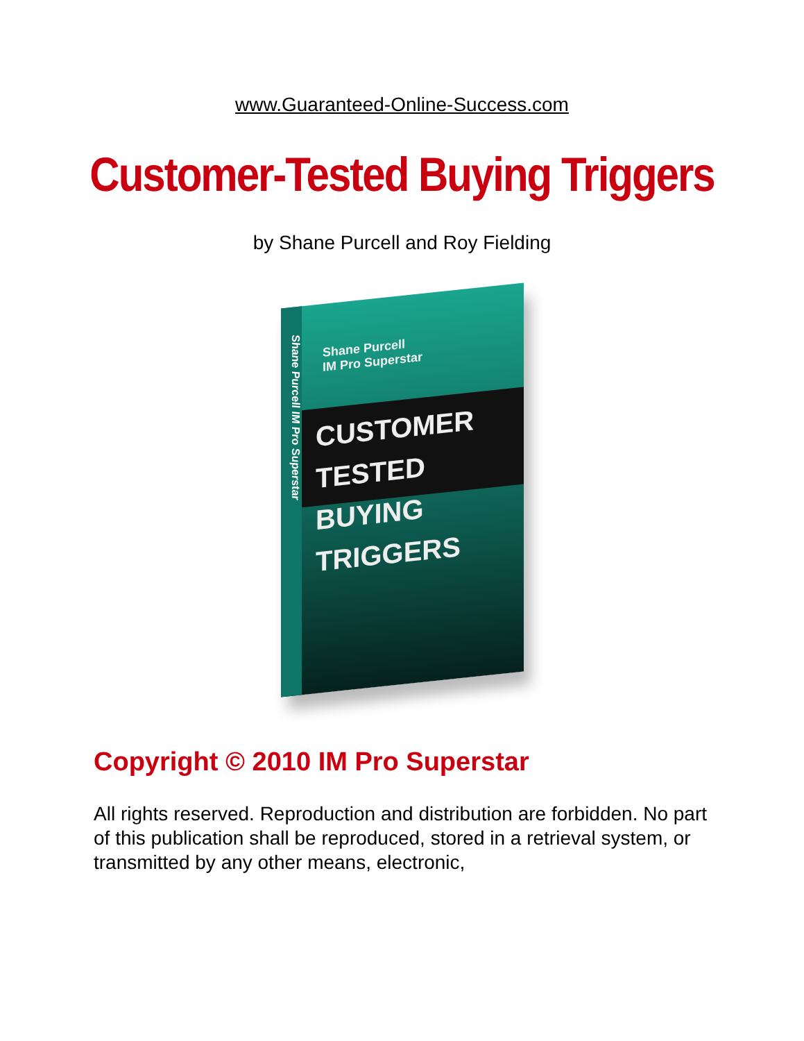www.Guaranteed-Online-Success.com
Customer-Tested Buying Triggers
by Shane Purcell and Roy Fielding
Shane Purcell IM Pro Superstar
Shane Purcell
IM Pro Superstar
CUSTOMER TESTED
BUYING TRIGGERS
Copyright © 2010 IM Pro Superstar
All rights reserved. Reproduction and distribution are forbidden. No part of this publication shall be reproduced, stored in a retrieval system, or transmitted by any other means, electronic,